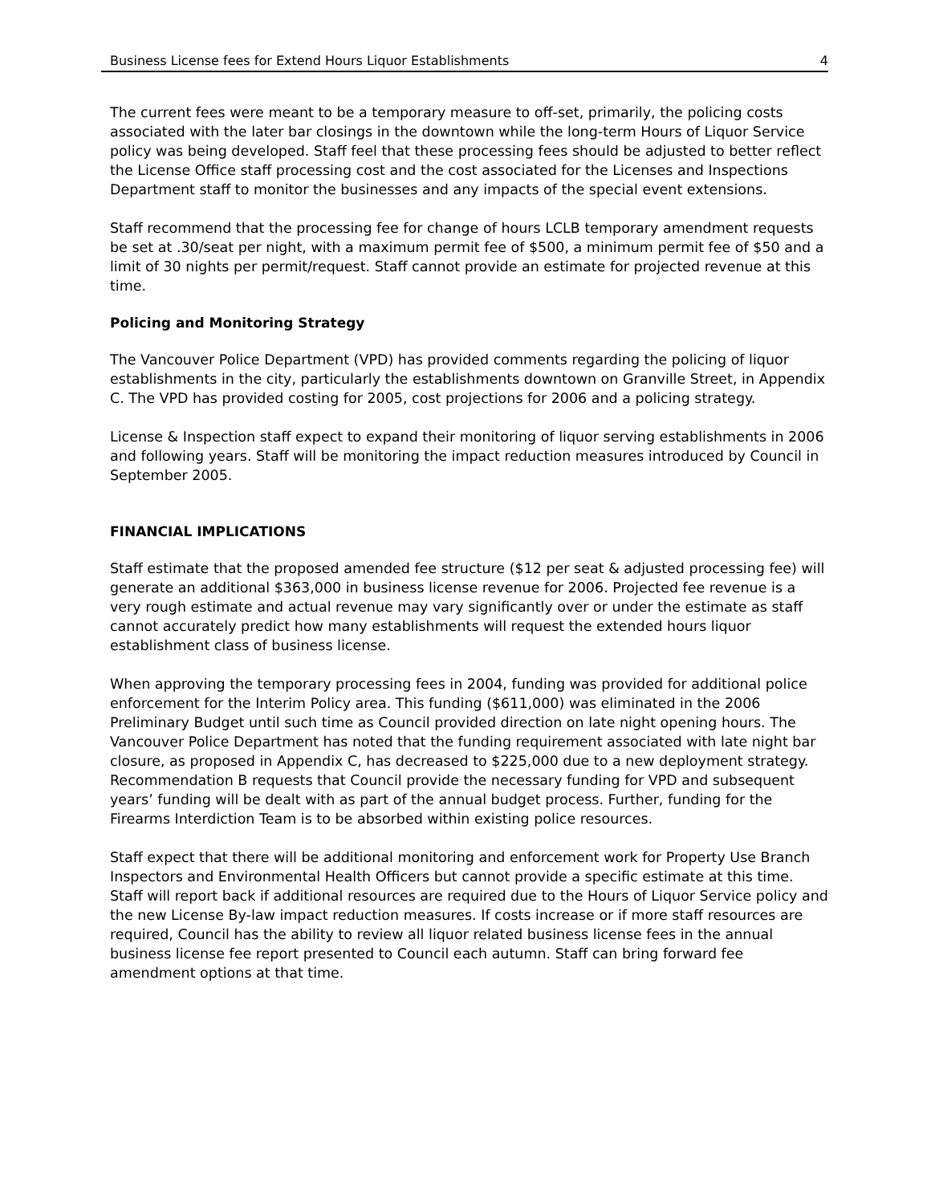Business License fees for Extend Hours Liquor Establishments 4
The current fees were meant to be a temporary measure to off-set, primarily, the policing costs associated with the later bar closings in the downtown while the long-term Hours of Liquor Service policy was being developed. Staff feel that these processing fees should be adjusted to better reflect the License Office staff processing cost and the cost associated for the Licenses and Inspections Department staff to monitor the businesses and any impacts of the special event extensions.
Staff recommend that the processing fee for change of hours LCLB temporary amendment requests be set at .30/seat per night, with a maximum permit fee of $500, a minimum permit fee of $50 and a limit of 30 nights per permit/request. Staff cannot provide an estimate for projected revenue at this time.
Policing and Monitoring Strategy
The Vancouver Police Department (VPD) has provided comments regarding the policing of liquor establishments in the city, particularly the establishments downtown on Granville Street, in Appendix C. The VPD has provided costing for 2005, cost projections for 2006 and a policing strategy.
License & Inspection staff expect to expand their monitoring of liquor serving establishments in 2006 and following years. Staff will be monitoring the impact reduction measures introduced by Council in September 2005.
FINANCIAL IMPLICATIONS
Staff estimate that the proposed amended fee structure ($12 per seat & adjusted processing fee) will generate an additional $363,000 in business license revenue for 2006. Projected fee revenue is a very rough estimate and actual revenue may vary significantly over or under the estimate as staff cannot accurately predict how many establishments will request the extended hours liquor establishment class of business license.
When approving the temporary processing fees in 2004, funding was provided for additional police enforcement for the Interim Policy area. This funding ($611,000) was eliminated in the 2006 Preliminary Budget until such time as Council provided direction on late night opening hours. The Vancouver Police Department has noted that the funding requirement associated with late night bar closure, as proposed in Appendix C, has decreased to $225,000 due to a new deployment strategy. Recommendation B requests that Council provide the necessary funding for VPD and subsequent years’ funding will be dealt with as part of the annual budget process. Further, funding for the Firearms Interdiction Team is to be absorbed within existing police resources.
Staff expect that there will be additional monitoring and enforcement work for Property Use Branch Inspectors and Environmental Health Officers but cannot provide a specific estimate at this time. Staff will report back if additional resources are required due to the Hours of Liquor Service policy and the new License By-law impact reduction measures. If costs increase or if more staff resources are required, Council has the ability to review all liquor related business license fees in the annual business license fee report presented to Council each autumn. Staff can bring forward fee amendment options at that time.